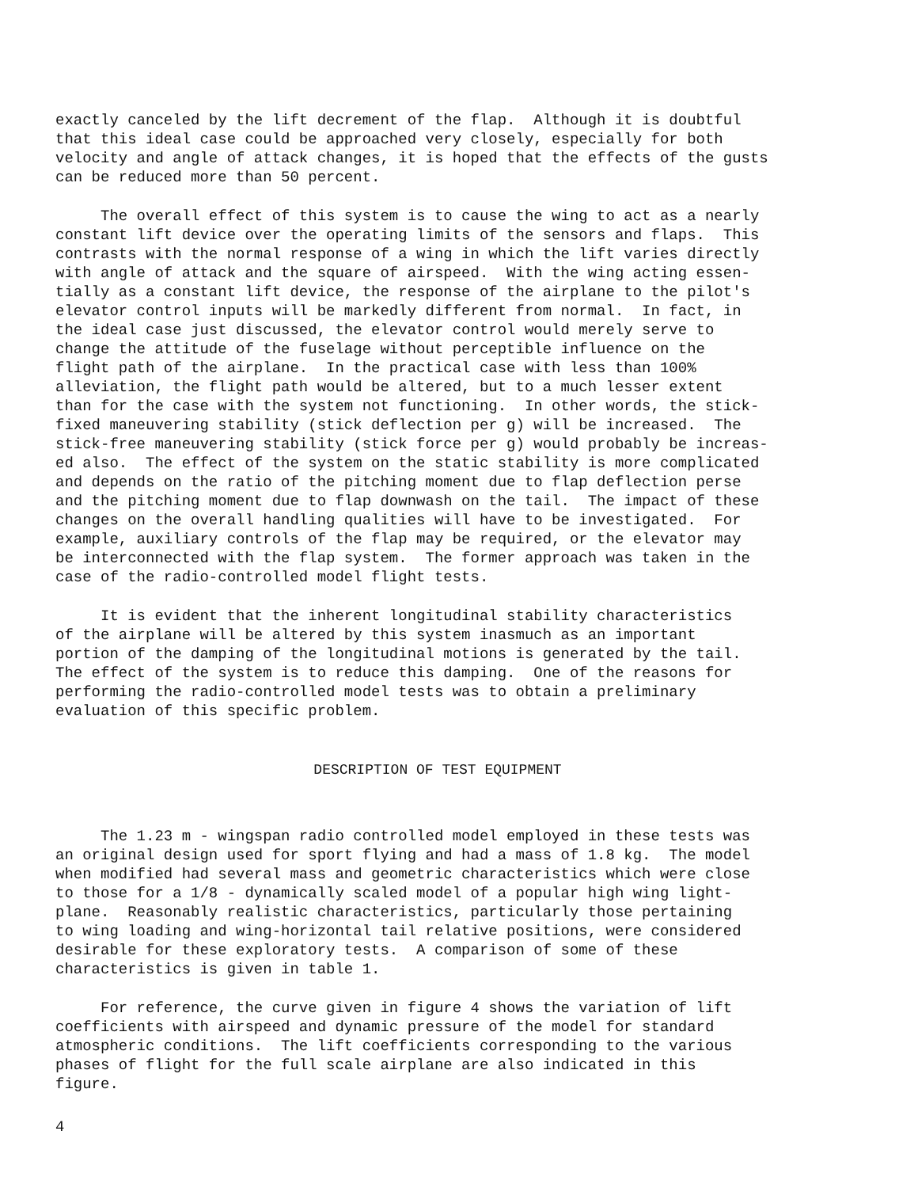exactly canceled by the lift decrement of the flap. Although it is doubtful that this ideal case could be approached very closely, especially for both velocity and angle of attack changes, it is hoped that the effects of the gusts can be reduced more than 50 percent.
The overall effect of this system is to cause the wing to act as a nearly constant lift device over the operating limits of the sensors and flaps. This contrasts with the normal response of a wing in which the lift varies directly with angle of attack and the square of airspeed. With the wing acting essen- tially as a constant lift device, the response of the airplane to the pilot's elevator control inputs will be markedly different from normal. In fact, in the ideal case just discussed, the elevator control would merely serve to change the attitude of the fuselage without perceptible influence on the flight path of the airplane. In the practical case with less than 100% alleviation, the flight path would be altered, but to a much lesser extent than for the case with the system not functioning. In other words, the stick- fixed maneuvering stability (stick deflection per g) will be increased. The stick-free maneuvering stability (stick force per g) would probably be increas- ed also. The effect of the system on the static stability is more complicated and depends on the ratio of the pitching moment due to flap deflection perse and the pitching moment due to flap downwash on the tail. The impact of these changes on the overall handling qualities will have to be investigated. For example, auxiliary controls of the flap may be required, or the elevator may be interconnected with the flap system. The former approach was taken in the case of the radio-controlled model flight tests.
It is evident that the inherent longitudinal stability characteristics of the airplane will be altered by this system inasmuch as an important portion of the damping of the longitudinal motions is generated by the tail. The effect of the system is to reduce this damping. One of the reasons for performing the radio-controlled model tests was to obtain a preliminary evaluation of this specific problem.
DESCRIPTION OF TEST EQUIPMENT
The 1.23 m - wingspan radio controlled model employed in these tests was an original design used for sport flying and had a mass of 1.8 kg. The model when modified had several mass and geometric characteristics which were close to those for a 1/8 - dynamically scaled model of a popular high wing light- plane. Reasonably realistic characteristics, particularly those pertaining to wing loading and wing-horizontal tail relative positions, were considered desirable for these exploratory tests. A comparison of some of these characteristics is given in table 1.
For reference, the curve given in figure 4 shows the variation of lift coefficients with airspeed and dynamic pressure of the model for standard atmospheric conditions. The lift coefficients corresponding to the various phases of flight for the full scale airplane are also indicated in this figure.
4